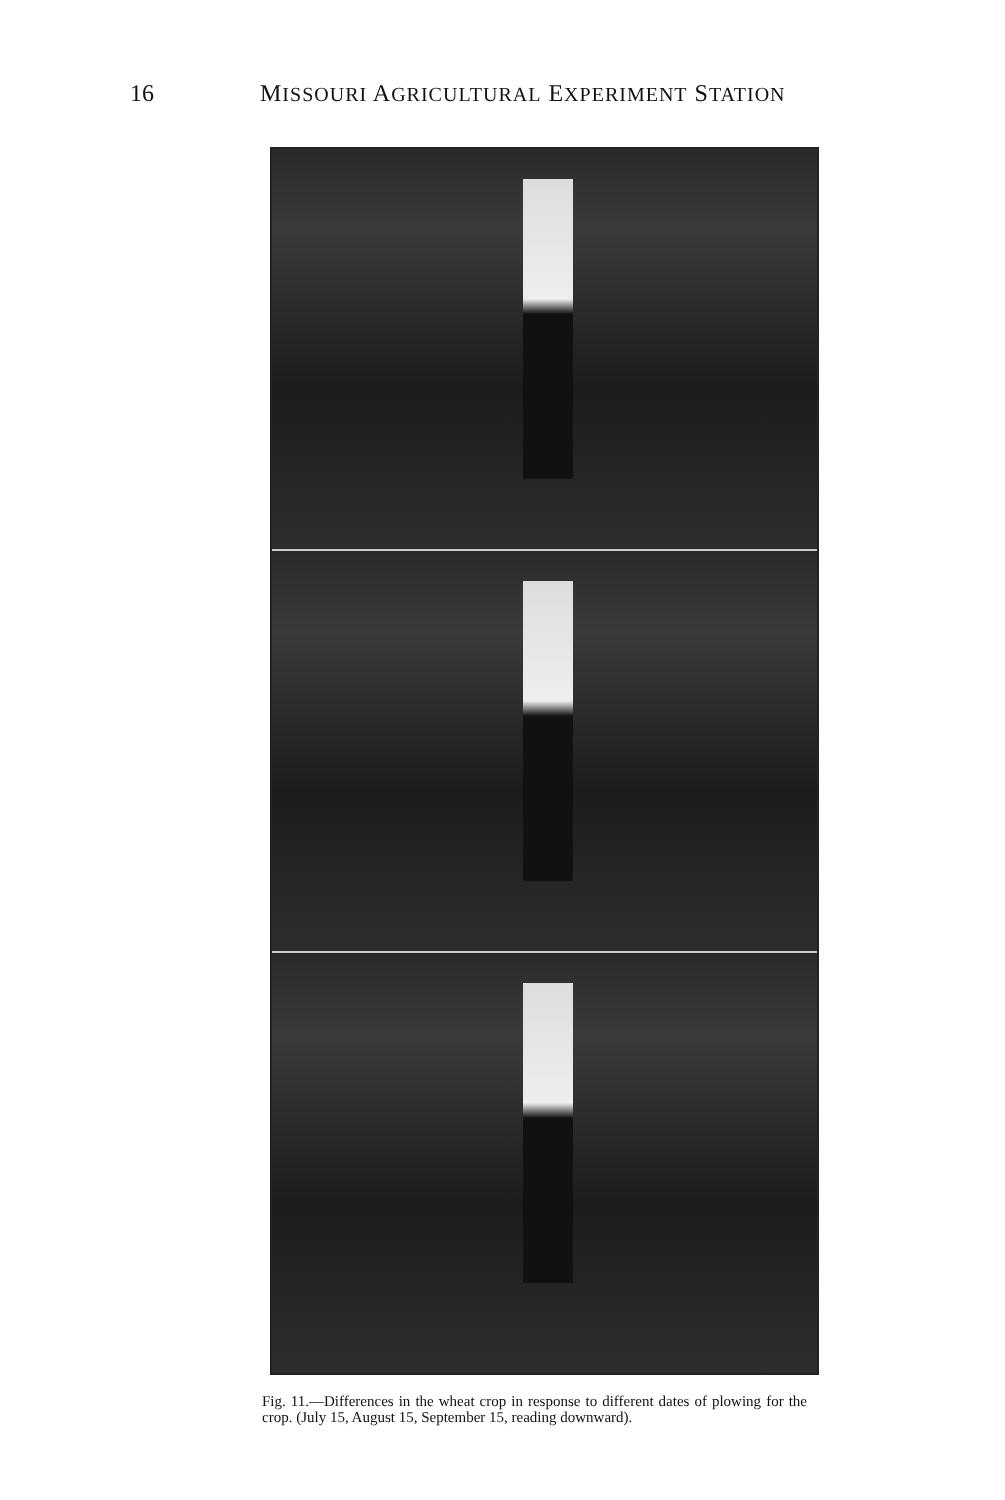16 MISSOURI AGRICULTURAL EXPERIMENT STATION
Fig. 11.—Differences in the wheat crop in response to different dates of plowing for the crop. (July 15, August 15, September 15, reading downward).